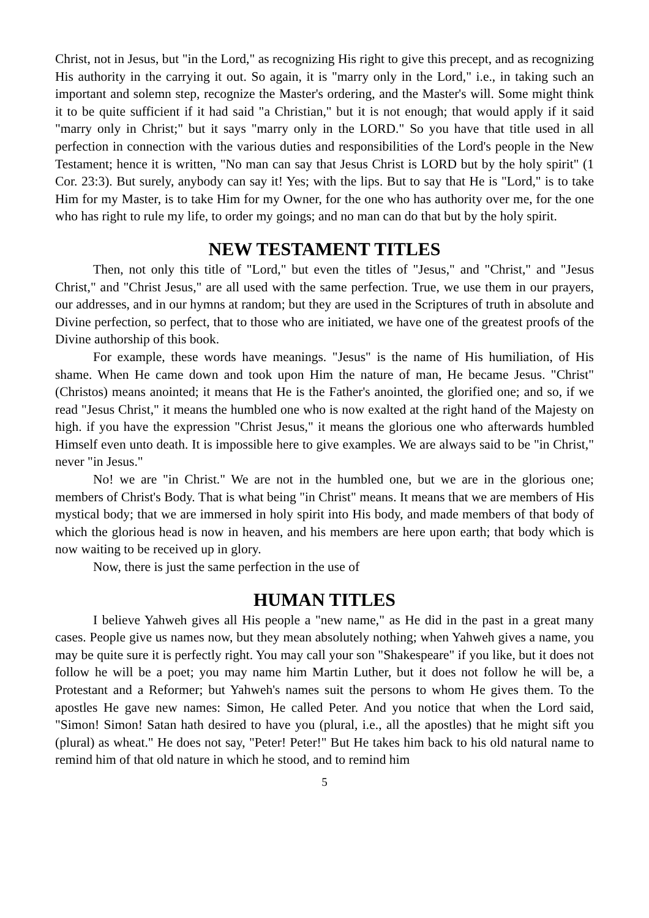Christ, not in Jesus, but "in the Lord," as recognizing His right to give this precept, and as recognizing His authority in the carrying it out. So again, it is "marry only in the Lord," i.e., in taking such an important and solemn step, recognize the Master's ordering, and the Master's will. Some might think it to be quite sufficient if it had said "a Christian," but it is not enough; that would apply if it said "marry only in Christ;" but it says "marry only in the LORD." So you have that title used in all perfection in connection with the various duties and responsibilities of the Lord's people in the New Testament; hence it is written, "No man can say that Jesus Christ is LORD but by the holy spirit" (1 Cor. 23:3). But surely, anybody can say it! Yes; with the lips. But to say that He is "Lord," is to take Him for my Master, is to take Him for my Owner, for the one who has authority over me, for the one who has right to rule my life, to order my goings; and no man can do that but by the holy spirit.
NEW TESTAMENT TITLES
Then, not only this title of "Lord," but even the titles of "Jesus," and "Christ," and "Jesus Christ," and "Christ Jesus," are all used with the same perfection. True, we use them in our prayers, our addresses, and in our hymns at random; but they are used in the Scriptures of truth in absolute and Divine perfection, so perfect, that to those who are initiated, we have one of the greatest proofs of the Divine authorship of this book.
For example, these words have meanings. "Jesus" is the name of His humiliation, of His shame. When He came down and took upon Him the nature of man, He became Jesus. "Christ" (Christos) means anointed; it means that He is the Father's anointed, the glorified one; and so, if we read "Jesus Christ," it means the humbled one who is now exalted at the right hand of the Majesty on high. if you have the expression "Christ Jesus," it means the glorious one who afterwards humbled Himself even unto death. It is impossible here to give examples. We are always said to be "in Christ," never "in Jesus."
No! we are "in Christ." We are not in the humbled one, but we are in the glorious one; members of Christ's Body. That is what being "in Christ" means. It means that we are members of His mystical body; that we are immersed in holy spirit into His body, and made members of that body of which the glorious head is now in heaven, and his members are here upon earth; that body which is now waiting to be received up in glory.
Now, there is just the same perfection in the use of
HUMAN TITLES
I believe Yahweh gives all His people a "new name," as He did in the past in a great many cases. People give us names now, but they mean absolutely nothing; when Yahweh gives a name, you may be quite sure it is perfectly right. You may call your son "Shakespeare" if you like, but it does not follow he will be a poet; you may name him Martin Luther, but it does not follow he will be, a Protestant and a Reformer; but Yahweh's names suit the persons to whom He gives them. To the apostles He gave new names: Simon, He called Peter. And you notice that when the Lord said, "Simon! Simon! Satan hath desired to have you (plural, i.e., all the apostles) that he might sift you (plural) as wheat." He does not say, "Peter! Peter!" But He takes him back to his old natural name to remind him of that old nature in which he stood, and to remind him
5